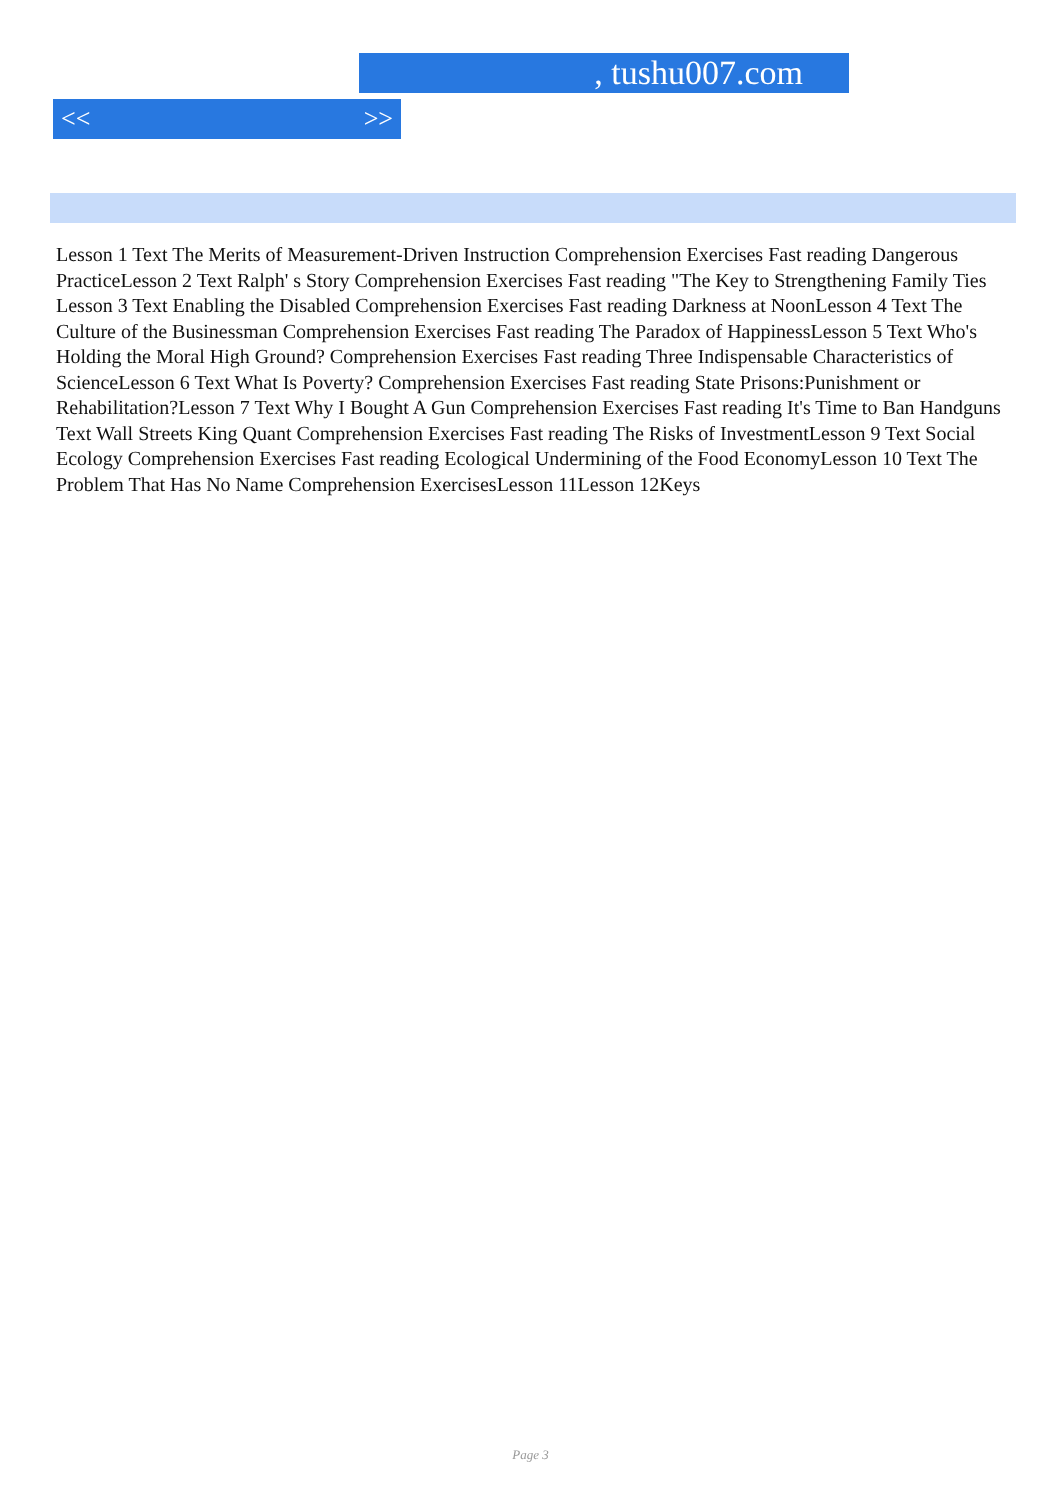, tushu007.com
<< >>
Lesson 1 Text The Merits of Measurement-Driven Instruction Comprehension Exercises Fast reading Dangerous PracticeLesson 2 Text Ralph' s Story Comprehension Exercises Fast reading "The Key to Strengthening Family Ties Lesson 3 Text Enabling the Disabled Comprehension Exercises Fast reading Darkness at NoonLesson 4 Text The Culture of the Businessman Comprehension Exercises Fast reading The Paradox of HappinessLesson 5 Text Who's Holding the Moral High Ground? Comprehension Exercises Fast reading Three Indispensable Characteristics of ScienceLesson 6 Text What Is Poverty? Comprehension Exercises Fast reading State Prisons:Punishment or Rehabilitation?Lesson 7 Text Why I Bought A Gun Comprehension Exercises Fast reading It's Time to Ban Handguns Text Wall Streets King Quant Comprehension Exercises Fast reading The Risks of InvestmentLesson 9 Text Social Ecology Comprehension Exercises Fast reading Ecological Undermining of the Food EconomyLesson 10 Text The Problem That Has No Name Comprehension ExercisesLesson 11Lesson 12Keys
Page 3